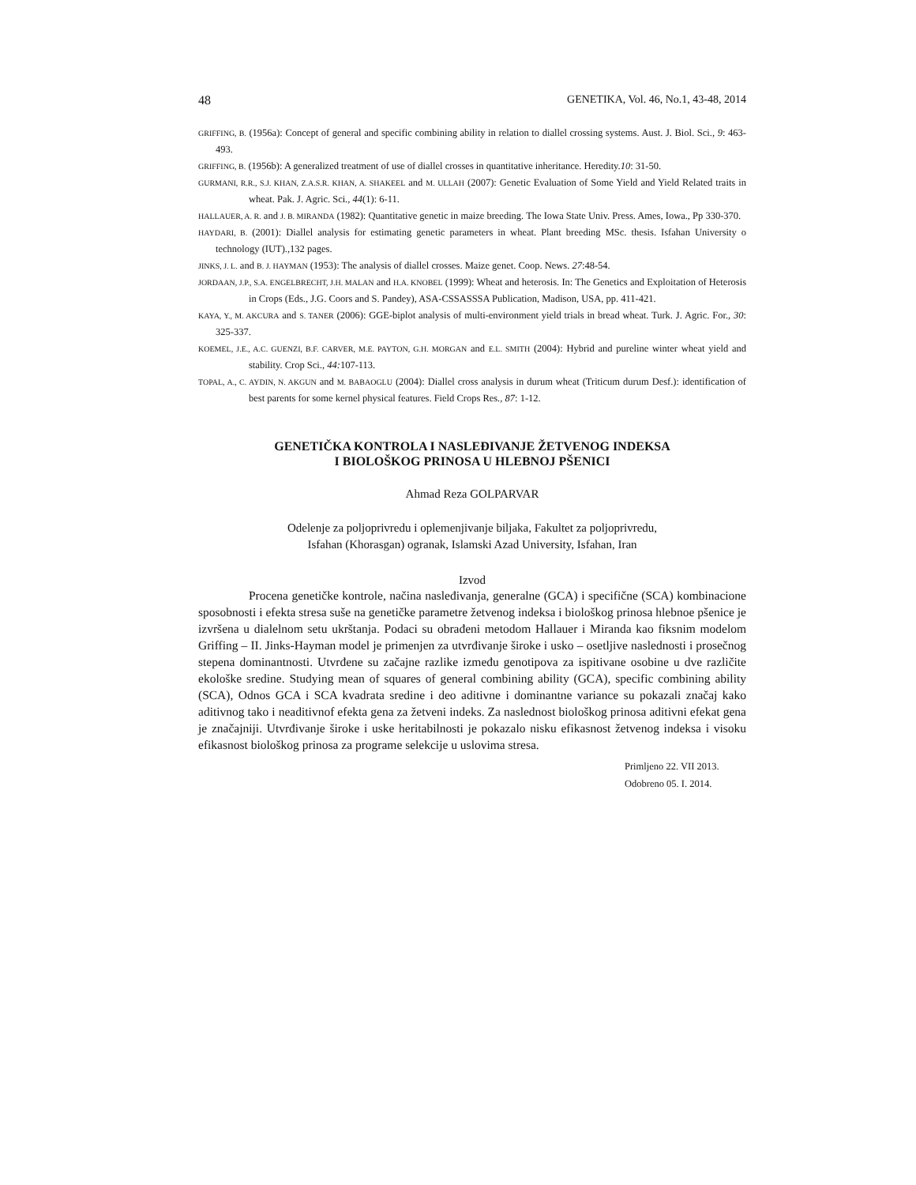48 GENETIKA, Vol. 46, No.1, 43-48, 2014
GRIFFING, B. (1956a): Concept of general and specific combining ability in relation to diallel crossing systems. Aust. J. Biol. Sci., 9: 463-493.
GRIFFING, B. (1956b): A generalized treatment of use of diallel crosses in quantitative inheritance. Heredity.10: 31-50.
GURMANI, R.R., S.J. KHAN, Z.A.S.R. KHAN, A. SHAKEEL and M. ULLAH (2007): Genetic Evaluation of Some Yield and Yield Related traits in wheat. Pak. J. Agric. Sci., 44(1): 6-11.
HALLAUER, A. R. and J. B. MIRANDA (1982): Quantitative genetic in maize breeding. The Iowa State Univ. Press. Ames, Iowa., Pp 330-370.
HAYDARI, B. (2001): Diallel analysis for estimating genetic parameters in wheat. Plant breeding MSc. thesis. Isfahan University o technology (IUT).,132 pages.
JINKS, J. L. and B. J. HAYMAN (1953): The analysis of diallel crosses. Maize genet. Coop. News. 27:48-54.
JORDAAN, J.P., S.A. ENGELBRECHT, J.H. MALAN and H.A. KNOBEL (1999): Wheat and heterosis. In: The Genetics and Exploitation of Heterosis in Crops (Eds., J.G. Coors and S. Pandey), ASA-CSSASSSA Publication, Madison, USA, pp. 411-421.
KAYA, Y., M. AKCURA and S. TANER (2006): GGE-biplot analysis of multi-environment yield trials in bread wheat. Turk. J. Agric. For., 30: 325-337.
KOEMEL, J.E., A.C. GUENZI, B.F. CARVER, M.E. PAYTON, G.H. MORGAN and E.L. SMITH (2004): Hybrid and pureline winter wheat yield and stability. Crop Sci., 44: 107-113.
TOPAL, A., C. AYDIN, N. AKGUN and M. BABAOGLU (2004): Diallel cross analysis in durum wheat (Triticum durum Desf.): identification of best parents for some kernel physical features. Field Crops Res., 87: 1-12.
GENETIČKA KONTROLA I NASLEĐIVANJE ŽETVENOG INDEKSA
I BIOLOŠKOG PRINOSA U HLEBNOJ PŠENICI
Ahmad Reza GOLPARVAR
Odelenje za poljoprivredu i oplemenjivanje biljaka, Fakultet za poljoprivredu,
Isfahan (Khorasgan) ogranak, Islamski Azad University, Isfahan, Iran
Izvod
Procena genetičke kontrole, načina nasleđivanja, generalne (GCA) i specifične (SCA) kombinacione sposobnosti i efekta stresa suše na genetičke parametre žetvenog indeksa i biološkog prinosa hlebnoe pšenice je izvršena u dialelnom setu ukrštanja. Podaci su obrađeni metodom Hallauer i Miranda kao fiksnim modelom Griffing – II. Jinks-Hayman model je primenjen za utvrđivanje široke i usko – osetljive naslednosti i prosečnog stepena dominantnosti. Utvrđene su začajne razlike između genotipova za ispitivane osobine u dve različite ekološke sredine. Studying mean of squares of general combining ability (GCA), specific combining ability (SCA), Odnos GCA i SCA kvadrata sredine i deo aditivne i dominantne variance su pokazali značaj kako aditivnog tako i neaditivnof efekta gena za žetveni indeks. Za naslednost biološkog prinosa aditivni efekat gena je značajniji. Utvrđivanje široke i uske heritabilnosti je pokazalo nisku efikasnost žetvenog indeksa i visoku efikasnost biološkog prinosa za programe selekcije u uslovima stresa.
Primljeno 22. VII 2013.
Odobreno 05. I. 2014.